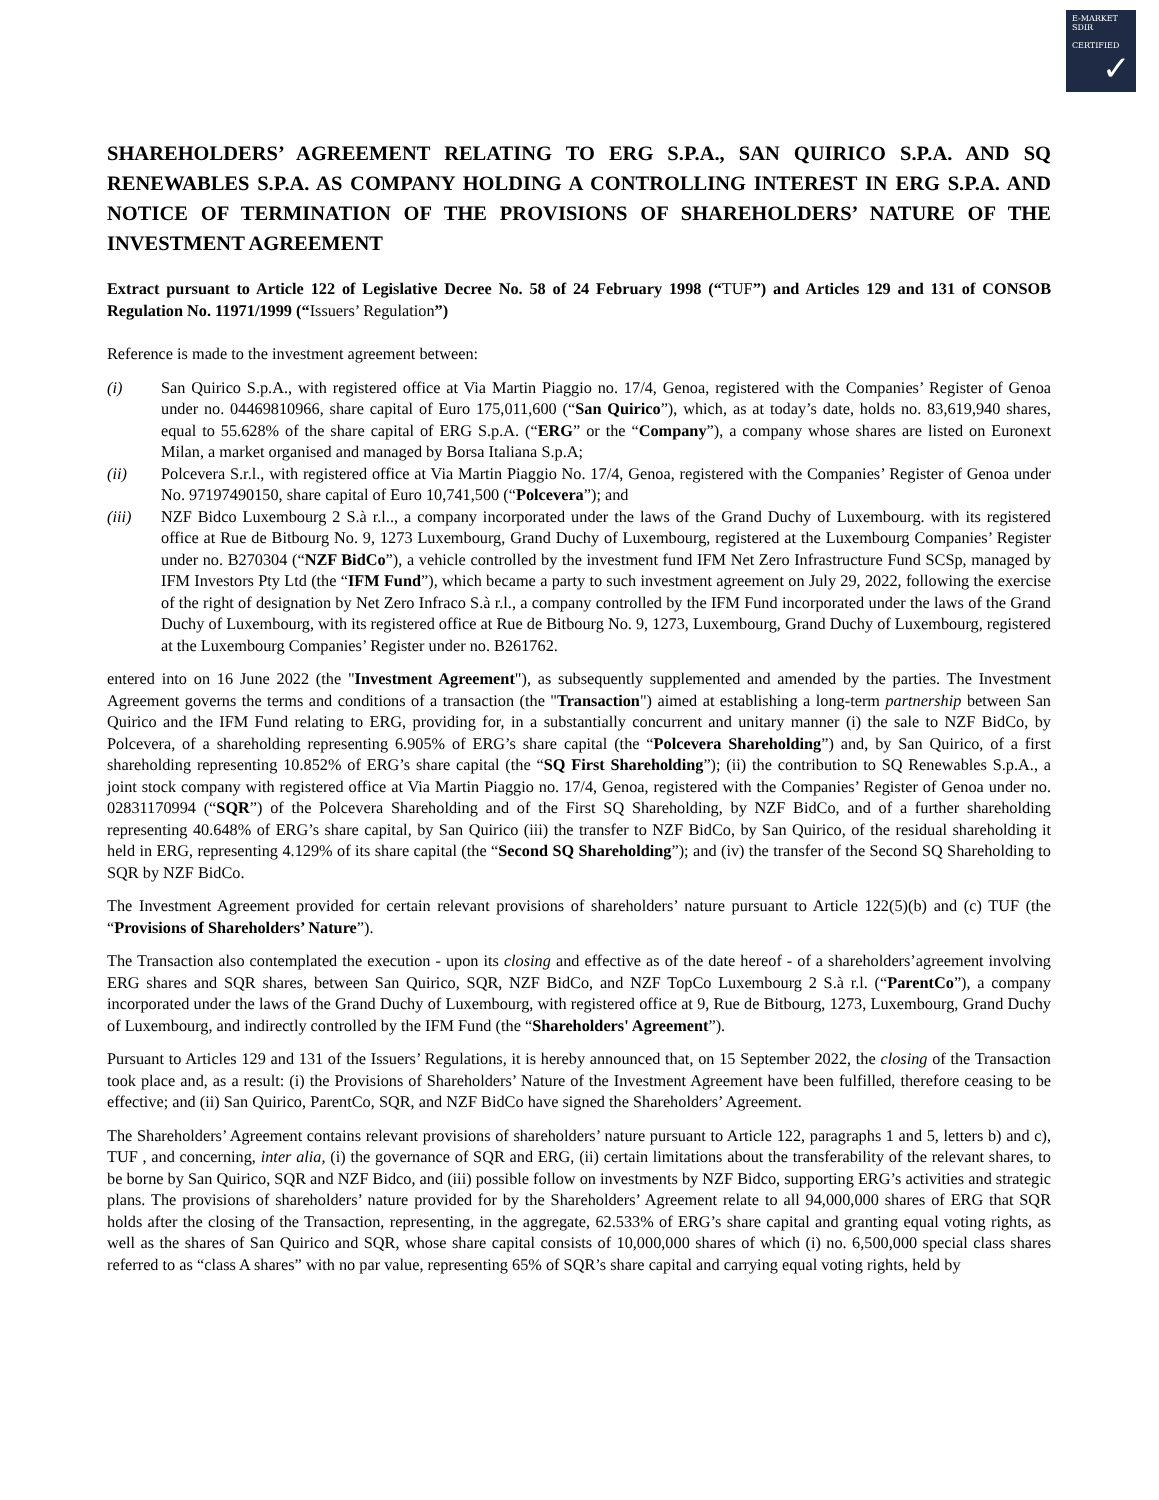E-MARKET
SDIR
CERTIFIED
✓
SHAREHOLDERS’ AGREEMENT RELATING TO ERG S.P.A., SAN QUIRICO S.P.A. AND SQ RENEWABLES S.P.A. AS COMPANY HOLDING A CONTROLLING INTEREST IN ERG S.P.A. AND NOTICE OF TERMINATION OF THE PROVISIONS OF SHAREHOLDERS’ NATURE OF THE INVESTMENT AGREEMENT
Extract pursuant to Article 122 of Legislative Decree No. 58 of 24 February 1998 (“TUF”) and Articles 129 and 131 of CONSOB Regulation No. 11971/1999 (“Issuers’ Regulation”)
Reference is made to the investment agreement between:
(i) San Quirico S.p.A., with registered office at Via Martin Piaggio no. 17/4, Genoa, registered with the Companies’ Register of Genoa under no. 04469810966, share capital of Euro 175,011,600 (“San Quirico”), which, as at today’s date, holds no. 83,619,940 shares, equal to 55.628% of the share capital of ERG S.p.A. (“ERG” or the “Company”), a company whose shares are listed on Euronext Milan, a market organised and managed by Borsa Italiana S.p.A;
(ii) Polcevera S.r.l., with registered office at Via Martin Piaggio No. 17/4, Genoa, registered with the Companies’ Register of Genoa under No. 97197490150, share capital of Euro 10,741,500 (“Polcevera”); and
(iii) NZF Bidco Luxembourg 2 S.à r.l.., a company incorporated under the laws of the Grand Duchy of Luxembourg. with its registered office at Rue de Bitbourg No. 9, 1273 Luxembourg, Grand Duchy of Luxembourg, registered at the Luxembourg Companies’ Register under no. B270304 (“NZF BidCo”), a vehicle controlled by the investment fund IFM Net Zero Infrastructure Fund SCSp, managed by IFM Investors Pty Ltd (the “IFM Fund”), which became a party to such investment agreement on July 29, 2022, following the exercise of the right of designation by Net Zero Infraco S.à r.l., a company controlled by the IFM Fund incorporated under the laws of the Grand Duchy of Luxembourg, with its registered office at Rue de Bitbourg No. 9, 1273, Luxembourg, Grand Duchy of Luxembourg, registered at the Luxembourg Companies’ Register under no. B261762.
entered into on 16 June 2022 (the "Investment Agreement"), as subsequently supplemented and amended by the parties. The Investment Agreement governs the terms and conditions of a transaction (the "Transaction") aimed at establishing a long-term partnership between San Quirico and the IFM Fund relating to ERG, providing for, in a substantially concurrent and unitary manner (i) the sale to NZF BidCo, by Polcevera, of a shareholding representing 6.905% of ERG’s share capital (the “Polcevera Shareholding”) and, by San Quirico, of a first shareholding representing 10.852% of ERG’s share capital (the “SQ First Shareholding”); (ii) the contribution to SQ Renewables S.p.A., a joint stock company with registered office at Via Martin Piaggio no. 17/4, Genoa, registered with the Companies’ Register of Genoa under no. 02831170994 (“SQR”) of the Polcevera Shareholding and of the First SQ Shareholding, by NZF BidCo, and of a further shareholding representing 40.648% of ERG’s share capital, by San Quirico (iii) the transfer to NZF BidCo, by San Quirico, of the residual shareholding it held in ERG, representing 4.129% of its share capital (the “Second SQ Shareholding”); and (iv) the transfer of the Second SQ Shareholding to SQR by NZF BidCo.
The Investment Agreement provided for certain relevant provisions of shareholders’ nature pursuant to Article 122(5)(b) and (c) TUF (the “Provisions of Shareholders’ Nature”).
The Transaction also contemplated the execution - upon its closing and effective as of the date hereof - of a shareholders’agreement involving ERG shares and SQR shares, between San Quirico, SQR, NZF BidCo, and NZF TopCo Luxembourg 2 S.à r.l. (“ParentCo”), a company incorporated under the laws of the Grand Duchy of Luxembourg, with registered office at 9, Rue de Bitbourg, 1273, Luxembourg, Grand Duchy of Luxembourg, and indirectly controlled by the IFM Fund (the “Shareholders' Agreement”).
Pursuant to Articles 129 and 131 of the Issuers’ Regulations, it is hereby announced that, on 15 September 2022, the closing of the Transaction took place and, as a result: (i) the Provisions of Shareholders’ Nature of the Investment Agreement have been fulfilled, therefore ceasing to be effective; and (ii) San Quirico, ParentCo, SQR, and NZF BidCo have signed the Shareholders’ Agreement.
The Shareholders’ Agreement contains relevant provisions of shareholders’ nature pursuant to Article 122, paragraphs 1 and 5, letters b) and c), TUF , and concerning, inter alia, (i) the governance of SQR and ERG, (ii) certain limitations about the transferability of the relevant shares, to be borne by San Quirico, SQR and NZF Bidco, and (iii) possible follow on investments by NZF Bidco, supporting ERG’s activities and strategic plans. The provisions of shareholders’ nature provided for by the Shareholders’ Agreement relate to all 94,000,000 shares of ERG that SQR holds after the closing of the Transaction, representing, in the aggregate, 62.533% of ERG’s share capital and granting equal voting rights, as well as the shares of San Quirico and SQR, whose share capital consists of 10,000,000 shares of which (i) no. 6,500,000 special class shares referred to as “class A shares” with no par value, representing 65% of SQR’s share capital and carrying equal voting rights, held by